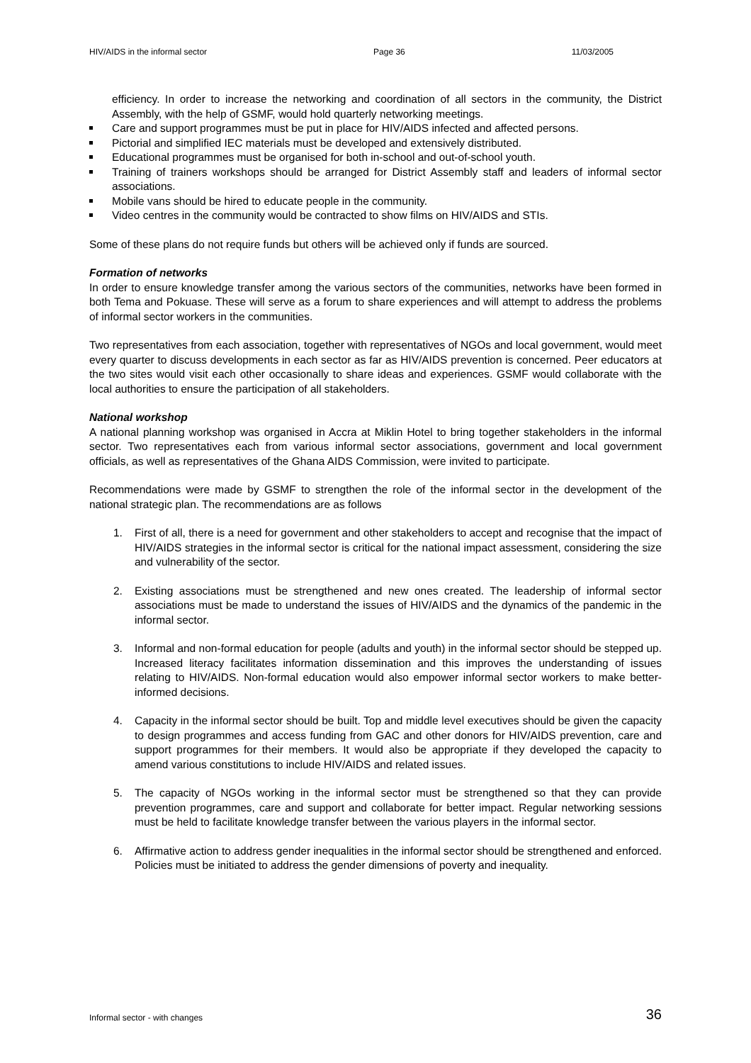HIV/AIDS in the informal sector Page 36 11/03/2005
efficiency. In order to increase the networking and coordination of all sectors in the community, the District Assembly, with the help of GSMF, would hold quarterly networking meetings.
Care and support programmes must be put in place for HIV/AIDS infected and affected persons.
Pictorial and simplified IEC materials must be developed and extensively distributed.
Educational programmes must be organised for both in-school and out-of-school youth.
Training of trainers workshops should be arranged for District Assembly staff and leaders of informal sector associations.
Mobile vans should be hired to educate people in the community.
Video centres in the community would be contracted to show films on HIV/AIDS and STIs.
Some of these plans do not require funds but others will be achieved only if funds are sourced.
Formation of networks
In order to ensure knowledge transfer among the various sectors of the communities, networks have been formed in both Tema and Pokuase. These will serve as a forum to share experiences and will attempt to address the problems of informal sector workers in the communities.
Two representatives from each association, together with representatives of NGOs and local government, would meet every quarter to discuss developments in each sector as far as HIV/AIDS prevention is concerned. Peer educators at the two sites would visit each other occasionally to share ideas and experiences. GSMF would collaborate with the local authorities to ensure the participation of all stakeholders.
National workshop
A national planning workshop was organised in Accra at Miklin Hotel to bring together stakeholders in the informal sector. Two representatives each from various informal sector associations, government and local government officials, as well as representatives of the Ghana AIDS Commission, were invited to participate.
Recommendations were made by GSMF to strengthen the role of the informal sector in the development of the national strategic plan. The recommendations are as follows
1. First of all, there is a need for government and other stakeholders to accept and recognise that the impact of HIV/AIDS strategies in the informal sector is critical for the national impact assessment, considering the size and vulnerability of the sector.
2. Existing associations must be strengthened and new ones created. The leadership of informal sector associations must be made to understand the issues of HIV/AIDS and the dynamics of the pandemic in the informal sector.
3. Informal and non-formal education for people (adults and youth) in the informal sector should be stepped up. Increased literacy facilitates information dissemination and this improves the understanding of issues relating to HIV/AIDS. Non-formal education would also empower informal sector workers to make better-informed decisions.
4. Capacity in the informal sector should be built. Top and middle level executives should be given the capacity to design programmes and access funding from GAC and other donors for HIV/AIDS prevention, care and support programmes for their members. It would also be appropriate if they developed the capacity to amend various constitutions to include HIV/AIDS and related issues.
5. The capacity of NGOs working in the informal sector must be strengthened so that they can provide prevention programmes, care and support and collaborate for better impact. Regular networking sessions must be held to facilitate knowledge transfer between the various players in the informal sector.
6. Affirmative action to address gender inequalities in the informal sector should be strengthened and enforced. Policies must be initiated to address the gender dimensions of poverty and inequality.
Informal sector - with changes 36